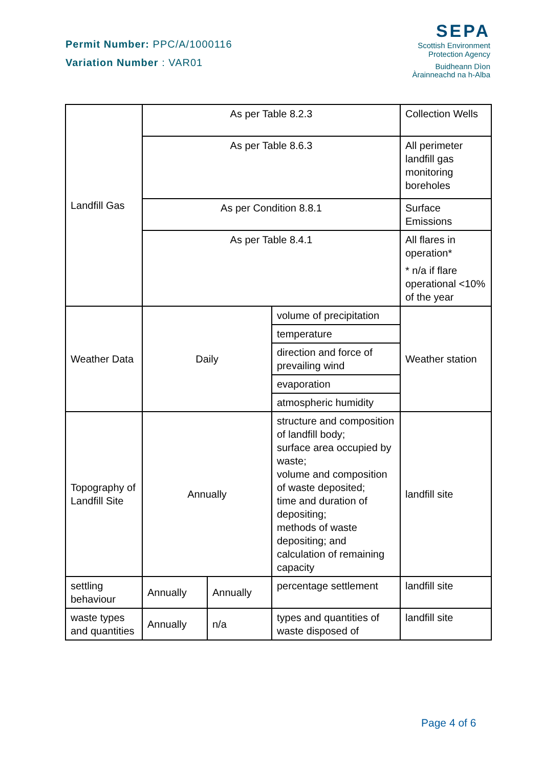Permit Number: PPC/A/1000116
Variation Number : VAR01
SEPA
Scottish Environment
Protection Agency
Buidheann Dìon
Àrainneachd na h-Alba
| Landfill Gas | As per Table 8.2.3 | | | Collection Wells |
| | As per Table 8.6.3 | | | All perimeter landfill gas monitoring boreholes |
| | As per Condition 8.8.1 | | | Surface Emissions |
| | As per Table 8.4.1 | | | All flares in operation* * n/a if flare operational <10% of the year |
| Weather Data | Daily | | volume of precipitation | Weather station |
| | | | temperature | |
| | | | direction and force of prevailing wind | |
| | | | evaporation | |
| | | | atmospheric humidity | |
| Topography of Landfill Site | Annually | | structure and composition of landfill body; surface area occupied by waste; volume and composition of waste deposited; time and duration of depositing; methods of waste depositing; and calculation of remaining capacity | landfill site |
| settling behaviour | Annually | Annually | percentage settlement | landfill site |
| waste types and quantities | Annually | n/a | types and quantities of waste disposed of | landfill site |
Page 4 of 6